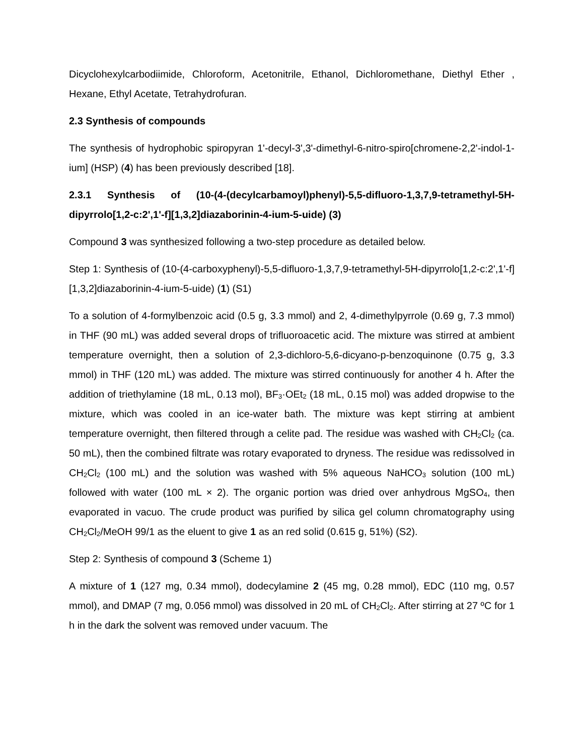Dicyclohexylcarbodiimide, Chloroform, Acetonitrile, Ethanol, Dichloromethane, Diethyl Ether , Hexane, Ethyl Acetate, Tetrahydrofuran.
2.3 Synthesis of compounds
The synthesis of hydrophobic spiropyran 1'-decyl-3',3'-dimethyl-6-nitro-spiro[chromene-2,2'-indol-1-ium] (HSP) (4) has been previously described [18].
2.3.1 Synthesis of (10-(4-(decylcarbamoyl)phenyl)-5,5-difluoro-1,3,7,9-tetramethyl-5H-dipyrrolo[1,2-c:2',1'-f][1,3,2]diazaborinin-4-ium-5-uide) (3)
Compound 3 was synthesized following a two-step procedure as detailed below.
Step 1: Synthesis of (10-(4-carboxyphenyl)-5,5-difluoro-1,3,7,9-tetramethyl-5H-dipyrrolo[1,2-c:2',1'-f][1,3,2]diazaborinin-4-ium-5-uide) (1) (S1)
To a solution of 4-formylbenzoic acid (0.5 g, 3.3 mmol) and 2, 4-dimethylpyrrole (0.69 g, 7.3 mmol) in THF (90 mL) was added several drops of trifluoroacetic acid. The mixture was stirred at ambient temperature overnight, then a solution of 2,3-dichloro-5,6-dicyano-p-benzoquinone (0.75 g, 3.3 mmol) in THF (120 mL) was added. The mixture was stirred continuously for another 4 h. After the addition of triethylamine (18 mL, 0.13 mol), BF<sub>3</sub>·OEt<sub>2</sub> (18 mL, 0.15 mol) was added dropwise to the mixture, which was cooled in an ice-water bath. The mixture was kept stirring at ambient temperature overnight, then filtered through a celite pad. The residue was washed with CH<sub>2</sub>Cl<sub>2</sub> (ca. 50 mL), then the combined filtrate was rotary evaporated to dryness. The residue was redissolved in CH<sub>2</sub>Cl<sub>2</sub> (100 mL) and the solution was washed with 5% aqueous NaHCO<sub>3</sub> solution (100 mL) followed with water (100 mL × 2). The organic portion was dried over anhydrous MgSO<sub>4</sub>, then evaporated in vacuo. The crude product was purified by silica gel column chromatography using CH<sub>2</sub>Cl<sub>2</sub>/MeOH 99/1 as the eluent to give 1 as an red solid (0.615 g, 51%) (S2).
Step 2: Synthesis of compound 3 (Scheme 1)
A mixture of 1 (127 mg, 0.34 mmol), dodecylamine 2 (45 mg, 0.28 mmol), EDC (110 mg, 0.57 mmol), and DMAP (7 mg, 0.056 mmol) was dissolved in 20 mL of CH<sub>2</sub>Cl<sub>2</sub>. After stirring at 27 ºC for 1 h in the dark the solvent was removed under vacuum. The